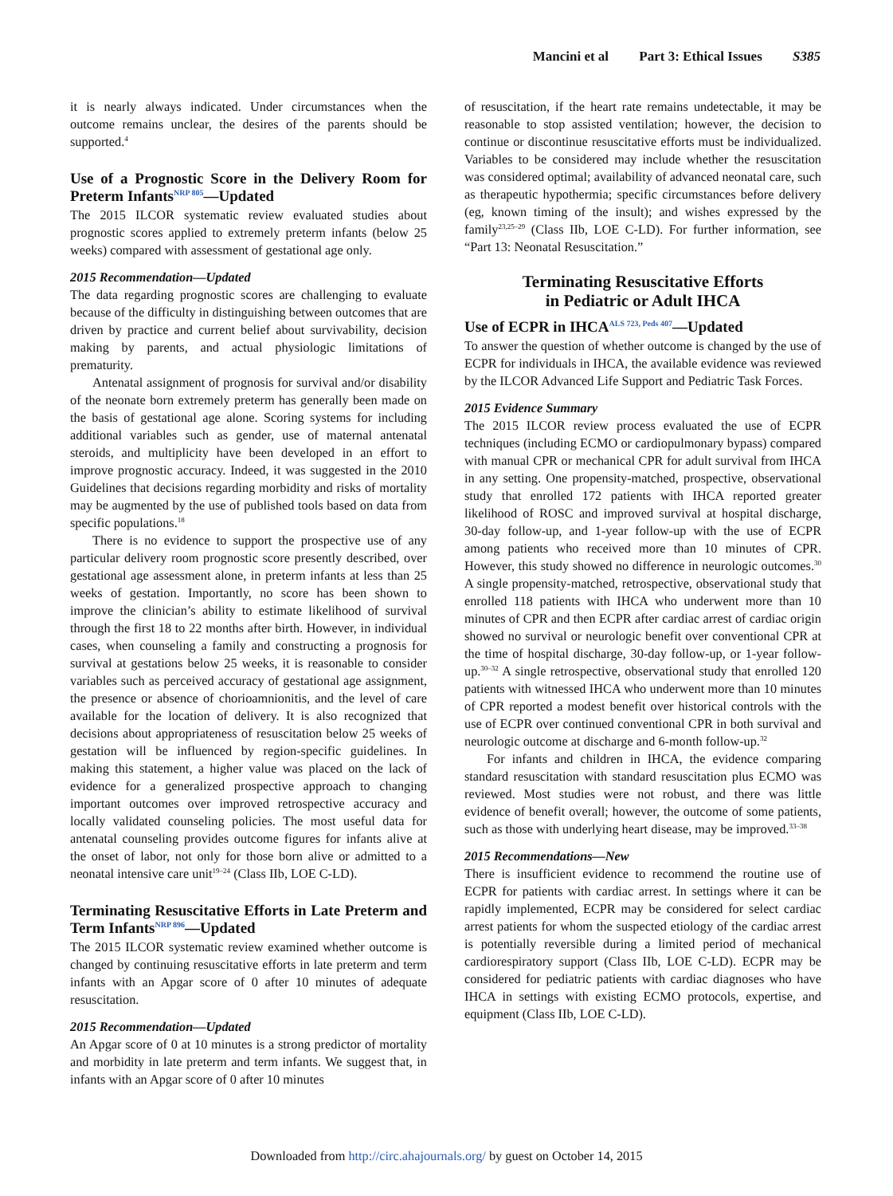Mancini et al Part 3: Ethical Issues S385
it is nearly always indicated. Under circumstances when the outcome remains unclear, the desires of the parents should be supported.<sup>4</sup>
Use of a Prognostic Score in the Delivery Room for Preterm Infants<sup>NRP 805</sup>—Updated
The 2015 ILCOR systematic review evaluated studies about prognostic scores applied to extremely preterm infants (below 25 weeks) compared with assessment of gestational age only.
2015 Recommendation—Updated
The data regarding prognostic scores are challenging to evaluate because of the difficulty in distinguishing between outcomes that are driven by practice and current belief about survivability, decision making by parents, and actual physiologic limitations of prematurity.
Antenatal assignment of prognosis for survival and/or disability of the neonate born extremely preterm has generally been made on the basis of gestational age alone. Scoring systems for including additional variables such as gender, use of maternal antenatal steroids, and multiplicity have been developed in an effort to improve prognostic accuracy. Indeed, it was suggested in the 2010 Guidelines that decisions regarding morbidity and risks of mortality may be augmented by the use of published tools based on data from specific populations.<sup>18</sup>
There is no evidence to support the prospective use of any particular delivery room prognostic score presently described, over gestational age assessment alone, in preterm infants at less than 25 weeks of gestation. Importantly, no score has been shown to improve the clinician’s ability to estimate likelihood of survival through the first 18 to 22 months after birth. However, in individual cases, when counseling a family and constructing a prognosis for survival at gestations below 25 weeks, it is reasonable to consider variables such as perceived accuracy of gestational age assignment, the presence or absence of chorioamnionitis, and the level of care available for the location of delivery. It is also recognized that decisions about appropriateness of resuscitation below 25 weeks of gestation will be influenced by region-specific guidelines. In making this statement, a higher value was placed on the lack of evidence for a generalized prospective approach to changing important outcomes over improved retrospective accuracy and locally validated counseling policies. The most useful data for antenatal counseling provides outcome figures for infants alive at the onset of labor, not only for those born alive or admitted to a neonatal intensive care unit<sup>19–24</sup> (Class IIb, LOE C-LD).
Terminating Resuscitative Efforts in Late Preterm and Term Infants<sup>NRP 896</sup>—Updated
The 2015 ILCOR systematic review examined whether outcome is changed by continuing resuscitative efforts in late preterm and term infants with an Apgar score of 0 after 10 minutes of adequate resuscitation.
2015 Recommendation—Updated
An Apgar score of 0 at 10 minutes is a strong predictor of mortality and morbidity in late preterm and term infants. We suggest that, in infants with an Apgar score of 0 after 10 minutes
of resuscitation, if the heart rate remains undetectable, it may be reasonable to stop assisted ventilation; however, the decision to continue or discontinue resuscitative efforts must be individualized. Variables to be considered may include whether the resuscitation was considered optimal; availability of advanced neonatal care, such as therapeutic hypothermia; specific circumstances before delivery (eg, known timing of the insult); and wishes expressed by the family<sup>23,25–29</sup> (Class IIb, LOE C-LD). For further information, see “Part 13: Neonatal Resuscitation.”
Terminating Resuscitative Efforts
in Pediatric or Adult IHCA
Use of ECPR in IHCA<sup>ALS 723, Peds 407</sup>—Updated
To answer the question of whether outcome is changed by the use of ECPR for individuals in IHCA, the available evidence was reviewed by the ILCOR Advanced Life Support and Pediatric Task Forces.
2015 Evidence Summary
The 2015 ILCOR review process evaluated the use of ECPR techniques (including ECMO or cardiopulmonary bypass) compared with manual CPR or mechanical CPR for adult survival from IHCA in any setting. One propensity-matched, prospective, observational study that enrolled 172 patients with IHCA reported greater likelihood of ROSC and improved survival at hospital discharge, 30-day follow-up, and 1-year follow-up with the use of ECPR among patients who received more than 10 minutes of CPR. However, this study showed no difference in neurologic outcomes.<sup>30</sup> A single propensity-matched, retrospective, observational study that enrolled 118 patients with IHCA who underwent more than 10 minutes of CPR and then ECPR after cardiac arrest of cardiac origin showed no survival or neurologic benefit over conventional CPR at the time of hospital discharge, 30-day follow-up, or 1-year follow-up.<sup>30–32</sup> A single retrospective, observational study that enrolled 120 patients with witnessed IHCA who underwent more than 10 minutes of CPR reported a modest benefit over historical controls with the use of ECPR over continued conventional CPR in both survival and neurologic outcome at discharge and 6-month follow-up.<sup>32</sup>
For infants and children in IHCA, the evidence comparing standard resuscitation with standard resuscitation plus ECMO was reviewed. Most studies were not robust, and there was little evidence of benefit overall; however, the outcome of some patients, such as those with underlying heart disease, may be improved.<sup>33–38</sup>
2015 Recommendations—New
There is insufficient evidence to recommend the routine use of ECPR for patients with cardiac arrest. In settings where it can be rapidly implemented, ECPR may be considered for select cardiac arrest patients for whom the suspected etiology of the cardiac arrest is potentially reversible during a limited period of mechanical cardiorespiratory support (Class IIb, LOE C-LD). ECPR may be considered for pediatric patients with cardiac diagnoses who have IHCA in settings with existing ECMO protocols, expertise, and equipment (Class IIb, LOE C-LD).
Downloaded from http://circ.ahajournals.org/ by guest on October 14, 2015